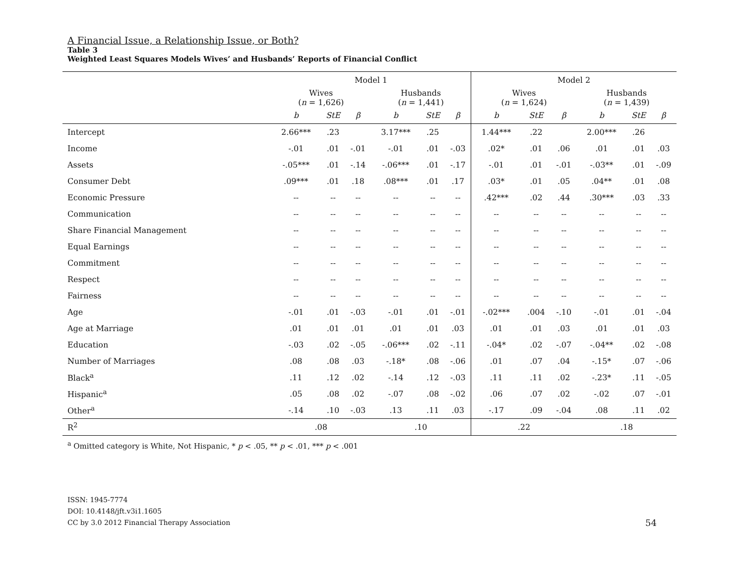A Financial Issue, a Relationship Issue, or Both?
Table 3
Weighted Least Squares Models Wives’ and Husbands’ Reports of Financial Conflict
| | Model 1 | | | | | | Model 2 | | | | | |
| --- | --- | --- | --- | --- | --- | --- | --- | --- | --- | --- | --- | --- |
| | Wives ( n = 1,626) | | | Husbands ( n = 1,441) | | | Wives ( n = 1,624) | | | Husbands ( n = 1,439) | | |
| | b | StE | β | b | StE | β | b | StE | β | b | StE | β |
| Intercept | 2.66*** | .23 | | 3.17*** | .25 | | 1.44*** | .22 | | 2.00*** | .26 | |
| Income | -.01 | .01 | -.01 | -.01 | .01 | -.03 | .02* | .01 | .06 | .01 | .01 | .03 |
| Assets | -.05*** | .01 | -.14 | -.06*** | .01 | -.17 | -.01 | .01 | -.01 | -.03** | .01 | -.09 |
| Consumer Debt | .09*** | .01 | .18 | .08*** | .01 | .17 | .03* | .01 | .05 | .04** | .01 | .08 |
| Economic Pressure | -- | -- | -- | -- | -- | -- | .42*** | .02 | .44 | .30*** | .03 | .33 |
| Communication | -- | -- | -- | -- | -- | -- | -- | -- | -- | -- | -- | -- |
| Share Financial Management | -- | -- | -- | -- | -- | -- | -- | -- | -- | -- | -- | -- |
| Equal Earnings | -- | -- | -- | -- | -- | -- | -- | -- | -- | -- | -- | -- |
| Commitment | -- | -- | -- | -- | -- | -- | -- | -- | -- | -- | -- | -- |
| Respect | -- | -- | -- | -- | -- | -- | -- | -- | -- | -- | -- | -- |
| Fairness | -- | -- | -- | -- | -- | -- | -- | -- | -- | -- | -- | -- |
| Age | -.01 | .01 | -.03 | -.01 | .01 | -.01 | -.02*** | .004 | -.10 | -.01 | .01 | -.04 |
| Age at Marriage | .01 | .01 | .01 | .01 | .01 | .03 | .01 | .01 | .03 | .01 | .01 | .03 |
| Education | -.03 | .02 | -.05 | -.06*** | .02 | -.11 | -.04* | .02 | -.07 | -.04** | .02 | -.08 |
| Number of Marriages | .08 | .08 | .03 | -.18* | .08 | -.06 | .01 | .07 | .04 | -.15* | .07 | -.06 |
| Black<sup>a</sup> | .11 | .12 | .02 | -.14 | .12 | -.03 | .11 | .11 | .02 | -.23* | .11 | -.05 |
| Hispanic<sup>a</sup> | .05 | .08 | .02 | -.07 | .08 | -.02 | .06 | .07 | .02 | -.02 | .07 | -.01 |
| Other<sup>a</sup> | -.14 | .10 | -.03 | .13 | .11 | .03 | -.17 | .09 | -.04 | .08 | .11 | .02 |
| R<sup>2</sup> | .08 | | | .10 | | | .22 | | | .18 | | |
<sup>a</sup> Omitted category is White, Not Hispanic, * p < .05, ** p < .01, *** p < .001
ISSN: 1945-7774
DOI: 10.4148/jft.v3i1.1605
CC by 3.0 2012 Financial Therapy Association
54